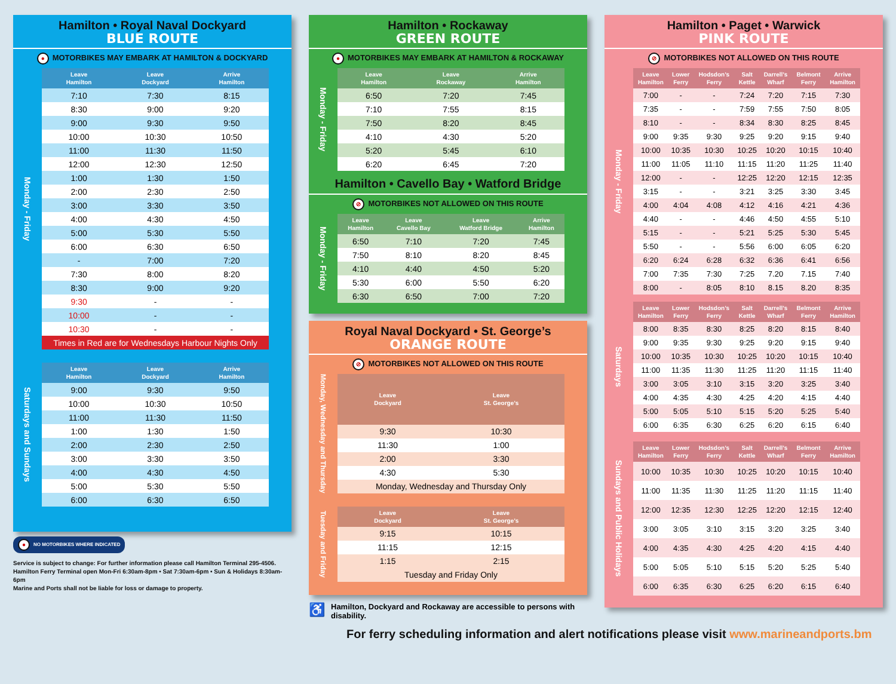Hamilton • Royal Naval Dockyard
BLUE ROUTE
● MOTORBIKES MAY EMBARK AT HAMILTON & DOCKYARD
Monday - Friday
| Leave Hamilton | Leave Dockyard | Arrive Hamilton |
| --- | --- | --- |
| 7:10 | 7:30 | 8:15 |
| 8:30 | 9:00 | 9:20 |
| 9:00 | 9:30 | 9:50 |
| 10:00 | 10:30 | 10:50 |
| 11:00 | 11:30 | 11:50 |
| 12:00 | 12:30 | 12:50 |
| 1:00 | 1:30 | 1:50 |
| 2:00 | 2:30 | 2:50 |
| 3:00 | 3:30 | 3:50 |
| 4:00 | 4:30 | 4:50 |
| 5:00 | 5:30 | 5:50 |
| 6:00 | 6:30 | 6:50 |
| - | 7:00 | 7:20 |
| 7:30 | 8:00 | 8:20 |
| 8:30 | 9:00 | 9:20 |
| 9:30 | - | - |
| 10:00 | - | - |
| 10:30 | - | - |
| Times in Red are for Wednesdays Harbour Nights Only | | |
Saturdays and Sundays
| Leave Hamilton | Leave Dockyard | Arrive Hamilton |
| --- | --- | --- |
| 9:00 | 9:30 | 9:50 |
| 10:00 | 10:30 | 10:50 |
| 11:00 | 11:30 | 11:50 |
| 1:00 | 1:30 | 1:50 |
| 2:00 | 2:30 | 2:50 |
| 3:00 | 3:30 | 3:50 |
| 4:00 | 4:30 | 4:50 |
| 5:00 | 5:30 | 5:50 |
| 6:00 | 6:30 | 6:50 |
● NO MOTORBIKES WHERE INDICATED
Service is subject to change: For further information please call Hamilton Terminal 295-4506.
Hamilton Ferry Terminal open Mon-Fri 6:30am-8pm • Sat 7:30am-6pm • Sun & Holidays 8:30am-6pm
Marine and Ports shall not be liable for loss or damage to property.
Hamilton • Rockaway
GREEN ROUTE
● MOTORBIKES MAY EMBARK AT HAMILTON & ROCKAWAY
Monday - Friday
| Leave Hamilton | Leave Rockaway | Arrive Hamilton |
| --- | --- | --- |
| 6:50 | 7:20 | 7:45 |
| 7:10 | 7:55 | 8:15 |
| 7:50 | 8:20 | 8:45 |
| 4:10 | 4:30 | 5:20 |
| 5:20 | 5:45 | 6:10 |
| 6:20 | 6:45 | 7:20 |
Hamilton • Cavello Bay • Watford Bridge
⊘ MOTORBIKES NOT ALLOWED ON THIS ROUTE
Monday - Friday
| Leave Hamilton | Leave Cavello Bay | Leave Watford Bridge | Arrive Hamilton |
| --- | --- | --- | --- |
| 6:50 | 7:10 | 7:20 | 7:45 |
| 7:50 | 8:10 | 8:20 | 8:45 |
| 4:10 | 4:40 | 4:50 | 5:20 |
| 5:30 | 6:00 | 5:50 | 6:20 |
| 6:30 | 6:50 | 7:00 | 7:20 |
Royal Naval Dockyard • St. George’s
ORANGE ROUTE
⊘ MOTORBIKES NOT ALLOWED ON THIS ROUTE
Monday, Wednesday and Thursday
| Leave Dockyard | Leave St. George’s |
| --- | --- |
| 9:30 | 10:30 |
| 11:30 | 1:00 |
| 2:00 | 3:30 |
| 4:30 | 5:30 |
| Monday, Wednesday and Thursday Only | |
Tuesday and Friday
| Leave Dockyard | Leave St. George’s |
| --- | --- |
| 9:15 | 10:15 |
| 11:15 | 12:15 |
| 1:15 | 2:15 |
| Tuesday and Friday Only | |
♿ Hamilton, Dockyard and Rockaway are accessible to persons with disability.
Hamilton • Paget • Warwick
PINK ROUTE
⊘ MOTORBIKES NOT ALLOWED ON THIS ROUTE
Monday - Friday
| Leave Hamilton | Lower Ferry | Hodsdon’s Ferry | Salt Kettle | Darrell’s Wharf | Belmont Ferry | Arrive Hamilton |
| --- | --- | --- | --- | --- | --- | --- |
| 7:00 | - | - | 7:24 | 7:20 | 7:15 | 7:30 |
| 7:35 | - | - | 7:59 | 7:55 | 7:50 | 8:05 |
| 8:10 | - | - | 8:34 | 8:30 | 8:25 | 8:45 |
| 9:00 | 9:35 | 9:30 | 9:25 | 9:20 | 9:15 | 9:40 |
| 10:00 | 10:35 | 10:30 | 10:25 | 10:20 | 10:15 | 10:40 |
| 11:00 | 11:05 | 11:10 | 11:15 | 11:20 | 11:25 | 11:40 |
| 12:00 | - | - | 12:25 | 12:20 | 12:15 | 12:35 |
| 3:15 | - | - | 3:21 | 3:25 | 3:30 | 3:45 |
| 4:00 | 4:04 | 4:08 | 4:12 | 4:16 | 4:21 | 4:36 |
| 4:40 | - | - | 4:46 | 4:50 | 4:55 | 5:10 |
| 5:15 | - | - | 5:21 | 5:25 | 5:30 | 5:45 |
| 5:50 | - | - | 5:56 | 6:00 | 6:05 | 6:20 |
| 6:20 | 6:24 | 6:28 | 6:32 | 6:36 | 6:41 | 6:56 |
| 7:00 | 7:35 | 7:30 | 7:25 | 7.20 | 7.15 | 7:40 |
| 8:00 | - | 8:05 | 8:10 | 8.15 | 8.20 | 8:35 |
Saturdays
| Leave Hamilton | Lower Ferry | Hodsdon’s Ferry | Salt Kettle | Darrell’s Wharf | Belmont Ferry | Arrive Hamilton |
| --- | --- | --- | --- | --- | --- | --- |
| 8:00 | 8:35 | 8:30 | 8:25 | 8:20 | 8:15 | 8:40 |
| 9:00 | 9:35 | 9:30 | 9:25 | 9:20 | 9:15 | 9:40 |
| 10:00 | 10:35 | 10:30 | 10:25 | 10:20 | 10:15 | 10:40 |
| 11:00 | 11:35 | 11:30 | 11:25 | 11:20 | 11:15 | 11:40 |
| 3:00 | 3:05 | 3:10 | 3:15 | 3:20 | 3:25 | 3:40 |
| 4:00 | 4:35 | 4:30 | 4:25 | 4:20 | 4:15 | 4:40 |
| 5:00 | 5:05 | 5:10 | 5:15 | 5:20 | 5:25 | 5:40 |
| 6:00 | 6:35 | 6:30 | 6:25 | 6:20 | 6:15 | 6:40 |
Sundays and Public Holidays
| Leave Hamilton | Lower Ferry | Hodsdon’s Ferry | Salt Kettle | Darrell’s Wharf | Belmont Ferry | Arrive Hamilton |
| --- | --- | --- | --- | --- | --- | --- |
| 10:00 | 10:35 | 10:30 | 10:25 | 10:20 | 10:15 | 10:40 |
| 11:00 | 11:35 | 11:30 | 11:25 | 11:20 | 11:15 | 11:40 |
| 12:00 | 12:35 | 12:30 | 12:25 | 12:20 | 12:15 | 12:40 |
| 3:00 | 3:05 | 3:10 | 3:15 | 3:20 | 3:25 | 3:40 |
| 4:00 | 4:35 | 4:30 | 4:25 | 4:20 | 4:15 | 4:40 |
| 5:00 | 5:05 | 5:10 | 5:15 | 5:20 | 5:25 | 5:40 |
| 6:00 | 6:35 | 6:30 | 6:25 | 6:20 | 6:15 | 6:40 |
For ferry scheduling information and alert notifications please visit www.marineandports.bm